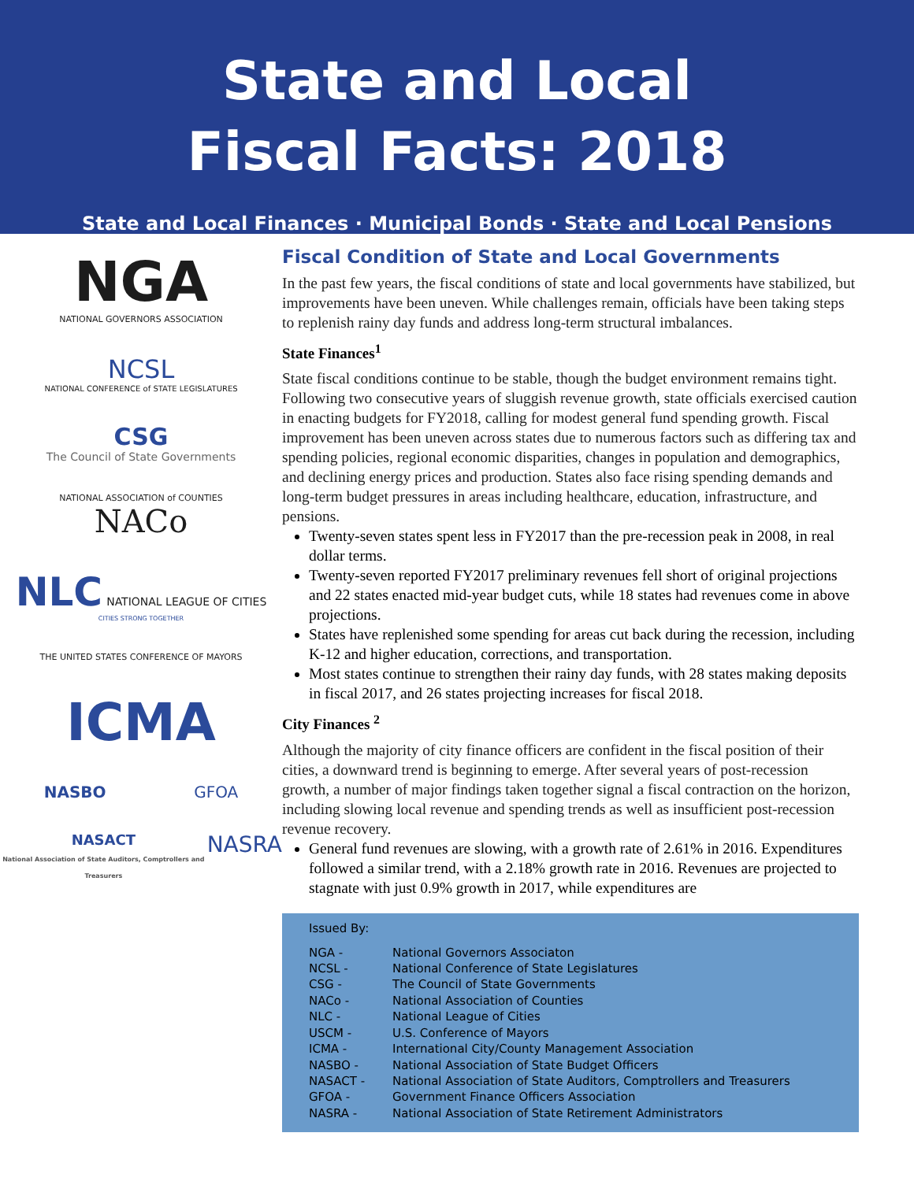State and Local
Fiscal Facts: 2018
State and Local Finances · Municipal Bonds · State and Local Pensions
NGA
NATIONAL GOVERNORS ASSOCIATION
NCSL
NATIONAL CONFERENCE of STATE LEGISLATURES
CSG
The Council of State Governments
NATIONAL ASSOCIATION of COUNTIES
NACo
NLC NATIONAL LEAGUE OF CITIES
CITIES STRONG TOGETHER
THE UNITED STATES CONFERENCE OF MAYORS
ICMA
NASBO GFOA
NASACT
National Association of State Auditors, Comptrollers and Treasurers NASRA
Fiscal Condition of State and Local Governments
In the past few years, the fiscal conditions of state and local governments have stabilized, but improvements have been uneven. While challenges remain, officials have been taking steps to replenish rainy day funds and address long-term structural imbalances.
State Finances<sup>1</sup>
State fiscal conditions continue to be stable, though the budget environment remains tight. Following two consecutive years of sluggish revenue growth, state officials exercised caution in enacting budgets for FY2018, calling for modest general fund spending growth. Fiscal improvement has been uneven across states due to numerous factors such as differing tax and spending policies, regional economic disparities, changes in population and demographics, and declining energy prices and production. States also face rising spending demands and long-term budget pressures in areas including healthcare, education, infrastructure, and pensions.
Twenty-seven states spent less in FY2017 than the pre-recession peak in 2008, in real dollar terms.
Twenty-seven reported FY2017 preliminary revenues fell short of original projections and 22 states enacted mid-year budget cuts, while 18 states had revenues come in above projections.
States have replenished some spending for areas cut back during the recession, including K-12 and higher education, corrections, and transportation.
Most states continue to strengthen their rainy day funds, with 28 states making deposits in fiscal 2017, and 26 states projecting increases for fiscal 2018.
City Finances <sup>2</sup>
Although the majority of city finance officers are confident in the fiscal position of their cities, a downward trend is beginning to emerge. After several years of post-recession growth, a number of major findings taken together signal a fiscal contraction on the horizon, including slowing local revenue and spending trends as well as insufficient post-recession revenue recovery.
General fund revenues are slowing, with a growth rate of 2.61% in 2016. Expenditures followed a similar trend, with a 2.18% growth rate in 2016. Revenues are projected to stagnate with just 0.9% growth in 2017, while expenditures are
Issued By:
| NGA - | National Governors Associaton |
| NCSL - | National Conference of State Legislatures |
| CSG - | The Council of State Governments |
| NACo - | National Association of Counties |
| NLC - | National League of Cities |
| USCM - | U.S. Conference of Mayors |
| ICMA - | International City/County Management Association |
| NASBO - | National Association of State Budget Officers |
| NASACT - | National Association of State Auditors, Comptrollers and Treasurers |
| GFOA - | Government Finance Officers Association |
| NASRA - | National Association of State Retirement Administrators |